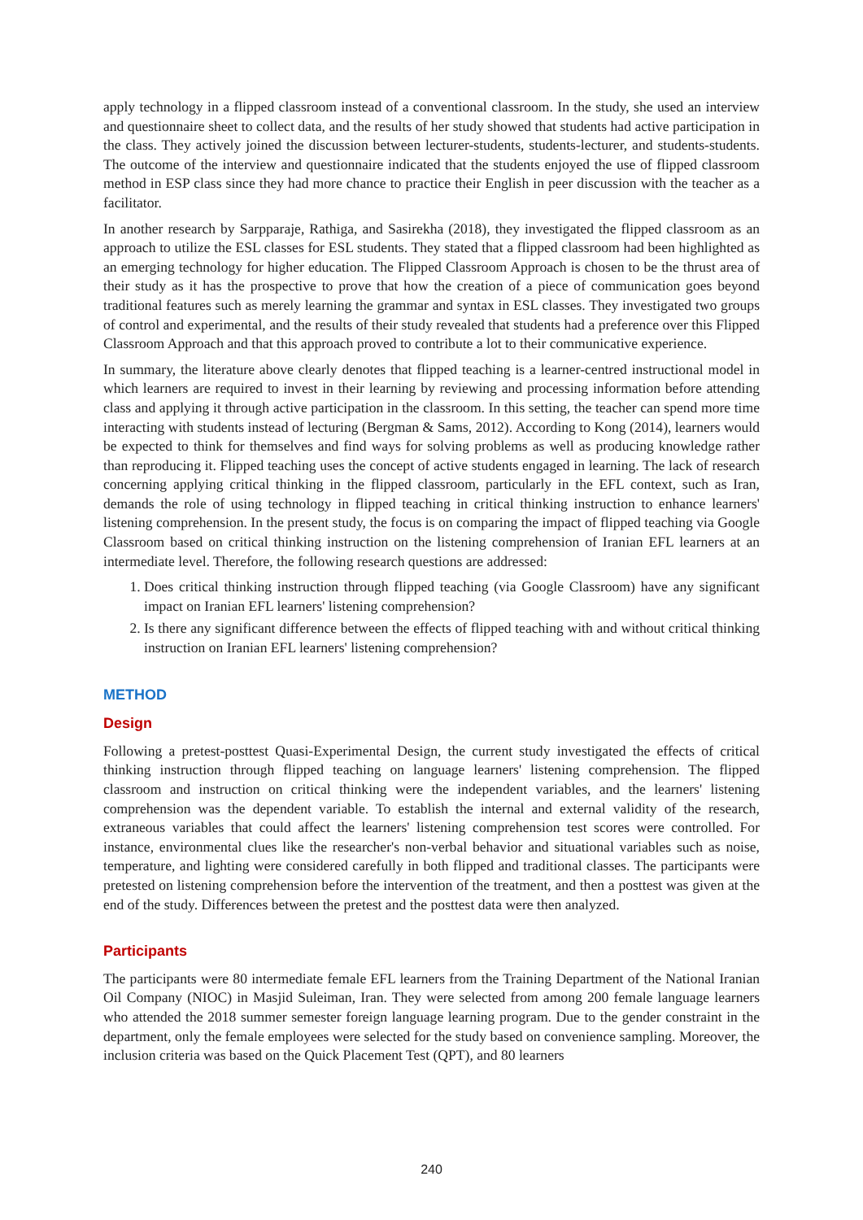apply technology in a flipped classroom instead of a conventional classroom. In the study, she used an interview and questionnaire sheet to collect data, and the results of her study showed that students had active participation in the class. They actively joined the discussion between lecturer-students, students-lecturer, and students-students. The outcome of the interview and questionnaire indicated that the students enjoyed the use of flipped classroom method in ESP class since they had more chance to practice their English in peer discussion with the teacher as a facilitator.
In another research by Sarpparaje, Rathiga, and Sasirekha (2018), they investigated the flipped classroom as an approach to utilize the ESL classes for ESL students. They stated that a flipped classroom had been highlighted as an emerging technology for higher education. The Flipped Classroom Approach is chosen to be the thrust area of their study as it has the prospective to prove that how the creation of a piece of communication goes beyond traditional features such as merely learning the grammar and syntax in ESL classes. They investigated two groups of control and experimental, and the results of their study revealed that students had a preference over this Flipped Classroom Approach and that this approach proved to contribute a lot to their communicative experience.
In summary, the literature above clearly denotes that flipped teaching is a learner-centred instructional model in which learners are required to invest in their learning by reviewing and processing information before attending class and applying it through active participation in the classroom. In this setting, the teacher can spend more time interacting with students instead of lecturing (Bergman & Sams, 2012). According to Kong (2014), learners would be expected to think for themselves and find ways for solving problems as well as producing knowledge rather than reproducing it. Flipped teaching uses the concept of active students engaged in learning. The lack of research concerning applying critical thinking in the flipped classroom, particularly in the EFL context, such as Iran, demands the role of using technology in flipped teaching in critical thinking instruction to enhance learners' listening comprehension. In the present study, the focus is on comparing the impact of flipped teaching via Google Classroom based on critical thinking instruction on the listening comprehension of Iranian EFL learners at an intermediate level. Therefore, the following research questions are addressed:
1. Does critical thinking instruction through flipped teaching (via Google Classroom) have any significant impact on Iranian EFL learners' listening comprehension?
2. Is there any significant difference between the effects of flipped teaching with and without critical thinking instruction on Iranian EFL learners' listening comprehension?
METHOD
Design
Following a pretest-posttest Quasi-Experimental Design, the current study investigated the effects of critical thinking instruction through flipped teaching on language learners' listening comprehension. The flipped classroom and instruction on critical thinking were the independent variables, and the learners' listening comprehension was the dependent variable. To establish the internal and external validity of the research, extraneous variables that could affect the learners' listening comprehension test scores were controlled. For instance, environmental clues like the researcher's non-verbal behavior and situational variables such as noise, temperature, and lighting were considered carefully in both flipped and traditional classes. The participants were pretested on listening comprehension before the intervention of the treatment, and then a posttest was given at the end of the study. Differences between the pretest and the posttest data were then analyzed.
Participants
The participants were 80 intermediate female EFL learners from the Training Department of the National Iranian Oil Company (NIOC) in Masjid Suleiman, Iran. They were selected from among 200 female language learners who attended the 2018 summer semester foreign language learning program. Due to the gender constraint in the department, only the female employees were selected for the study based on convenience sampling. Moreover, the inclusion criteria was based on the Quick Placement Test (QPT), and 80 learners
240